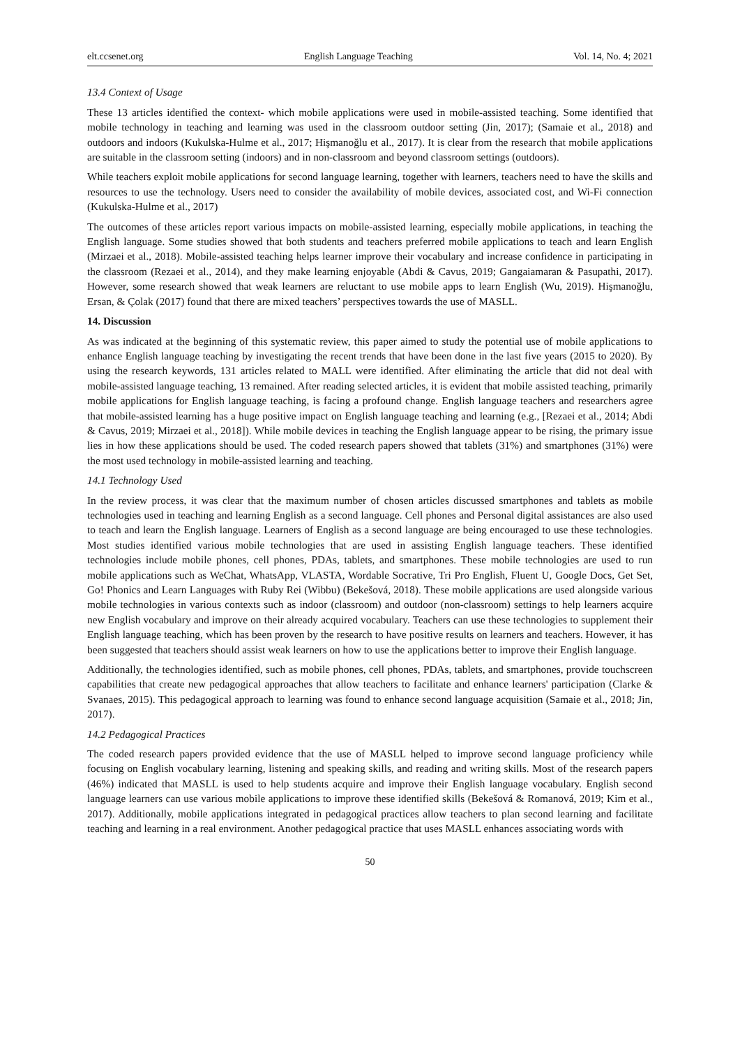elt.ccsenet.org English Language Teaching Vol. 14, No. 4; 2021
13.4 Context of Usage
These 13 articles identified the context- which mobile applications were used in mobile-assisted teaching. Some identified that mobile technology in teaching and learning was used in the classroom outdoor setting (Jin, 2017); (Samaie et al., 2018) and outdoors and indoors (Kukulska-Hulme et al., 2017; Hişmanoğlu et al., 2017). It is clear from the research that mobile applications are suitable in the classroom setting (indoors) and in non-classroom and beyond classroom settings (outdoors).
While teachers exploit mobile applications for second language learning, together with learners, teachers need to have the skills and resources to use the technology. Users need to consider the availability of mobile devices, associated cost, and Wi-Fi connection (Kukulska-Hulme et al., 2017)
The outcomes of these articles report various impacts on mobile-assisted learning, especially mobile applications, in teaching the English language. Some studies showed that both students and teachers preferred mobile applications to teach and learn English (Mirzaei et al., 2018). Mobile-assisted teaching helps learner improve their vocabulary and increase confidence in participating in the classroom (Rezaei et al., 2014), and they make learning enjoyable (Abdi & Cavus, 2019; Gangaiamaran & Pasupathi, 2017). However, some research showed that weak learners are reluctant to use mobile apps to learn English (Wu, 2019). Hişmanoğlu, Ersan, & Çolak (2017) found that there are mixed teachers’ perspectives towards the use of MASLL.
14. Discussion
As was indicated at the beginning of this systematic review, this paper aimed to study the potential use of mobile applications to enhance English language teaching by investigating the recent trends that have been done in the last five years (2015 to 2020). By using the research keywords, 131 articles related to MALL were identified. After eliminating the article that did not deal with mobile-assisted language teaching, 13 remained. After reading selected articles, it is evident that mobile assisted teaching, primarily mobile applications for English language teaching, is facing a profound change. English language teachers and researchers agree that mobile-assisted learning has a huge positive impact on English language teaching and learning (e.g., [Rezaei et al., 2014; Abdi & Cavus, 2019; Mirzaei et al., 2018]). While mobile devices in teaching the English language appear to be rising, the primary issue lies in how these applications should be used. The coded research papers showed that tablets (31%) and smartphones (31%) were the most used technology in mobile-assisted learning and teaching.
14.1 Technology Used
In the review process, it was clear that the maximum number of chosen articles discussed smartphones and tablets as mobile technologies used in teaching and learning English as a second language. Cell phones and Personal digital assistances are also used to teach and learn the English language. Learners of English as a second language are being encouraged to use these technologies. Most studies identified various mobile technologies that are used in assisting English language teachers. These identified technologies include mobile phones, cell phones, PDAs, tablets, and smartphones. These mobile technologies are used to run mobile applications such as WeChat, WhatsApp, VLASTA, Wordable Socrative, Tri Pro English, Fluent U, Google Docs, Get Set, Go! Phonics and Learn Languages with Ruby Rei (Wibbu) (Bekešová, 2018). These mobile applications are used alongside various mobile technologies in various contexts such as indoor (classroom) and outdoor (non-classroom) settings to help learners acquire new English vocabulary and improve on their already acquired vocabulary. Teachers can use these technologies to supplement their English language teaching, which has been proven by the research to have positive results on learners and teachers. However, it has been suggested that teachers should assist weak learners on how to use the applications better to improve their English language.
Additionally, the technologies identified, such as mobile phones, cell phones, PDAs, tablets, and smartphones, provide touchscreen capabilities that create new pedagogical approaches that allow teachers to facilitate and enhance learners' participation (Clarke & Svanaes, 2015). This pedagogical approach to learning was found to enhance second language acquisition (Samaie et al., 2018; Jin, 2017).
14.2 Pedagogical Practices
The coded research papers provided evidence that the use of MASLL helped to improve second language proficiency while focusing on English vocabulary learning, listening and speaking skills, and reading and writing skills. Most of the research papers (46%) indicated that MASLL is used to help students acquire and improve their English language vocabulary. English second language learners can use various mobile applications to improve these identified skills (Bekešová & Romanová, 2019; Kim et al., 2017). Additionally, mobile applications integrated in pedagogical practices allow teachers to plan second learning and facilitate teaching and learning in a real environment. Another pedagogical practice that uses MASLL enhances associating words with
50